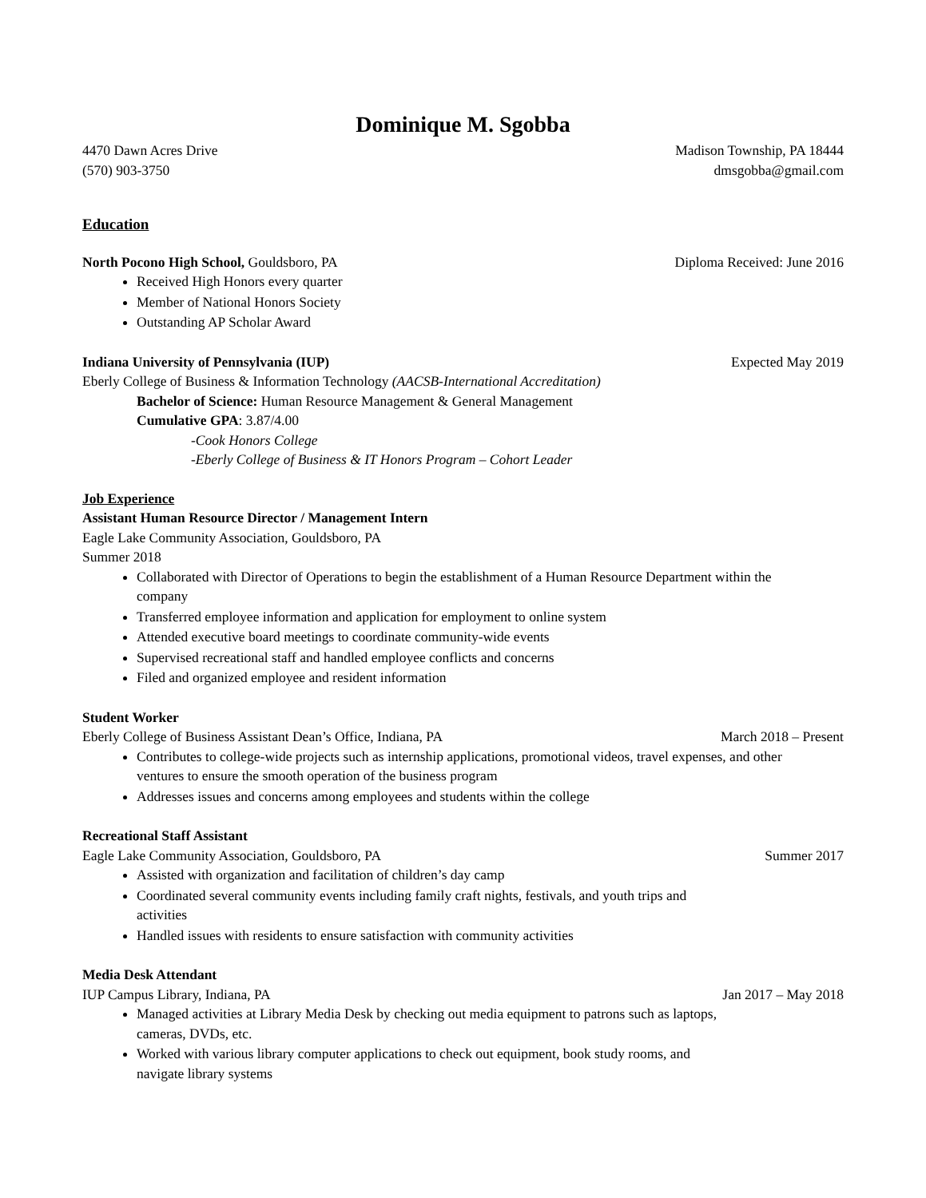Dominique M. Sgobba
4470 Dawn Acres Drive Madison Township, PA 18444
(570) 903-3750 dmsgobba@gmail.com
Education
North Pocono High School, Gouldsboro, PA Diploma Received: June 2016
Received High Honors every quarter
Member of National Honors Society
Outstanding AP Scholar Award
Indiana University of Pennsylvania (IUP) Expected May 2019
Eberly College of Business & Information Technology (AACSB-International Accreditation)
Bachelor of Science: Human Resource Management & General Management
Cumulative GPA: 3.87/4.00
-Cook Honors College
-Eberly College of Business & IT Honors Program – Cohort Leader
Job Experience
Assistant Human Resource Director / Management Intern
Eagle Lake Community Association, Gouldsboro, PA
Summer 2018
Collaborated with Director of Operations to begin the establishment of a Human Resource Department within the company
Transferred employee information and application for employment to online system
Attended executive board meetings to coordinate community-wide events
Supervised recreational staff and handled employee conflicts and concerns
Filed and organized employee and resident information
Student Worker
Eberly College of Business Assistant Dean’s Office, Indiana, PA March 2018 – Present
Contributes to college-wide projects such as internship applications, promotional videos, travel expenses, and other ventures to ensure the smooth operation of the business program
Addresses issues and concerns among employees and students within the college
Recreational Staff Assistant
Eagle Lake Community Association, Gouldsboro, PA Summer 2017
Assisted with organization and facilitation of children’s day camp
Coordinated several community events including family craft nights, festivals, and youth trips and activities
Handled issues with residents to ensure satisfaction with community activities
Media Desk Attendant
IUP Campus Library, Indiana, PA Jan 2017 – May 2018
Managed activities at Library Media Desk by checking out media equipment to patrons such as laptops, cameras, DVDs, etc.
Worked with various library computer applications to check out equipment, book study rooms, and navigate library systems